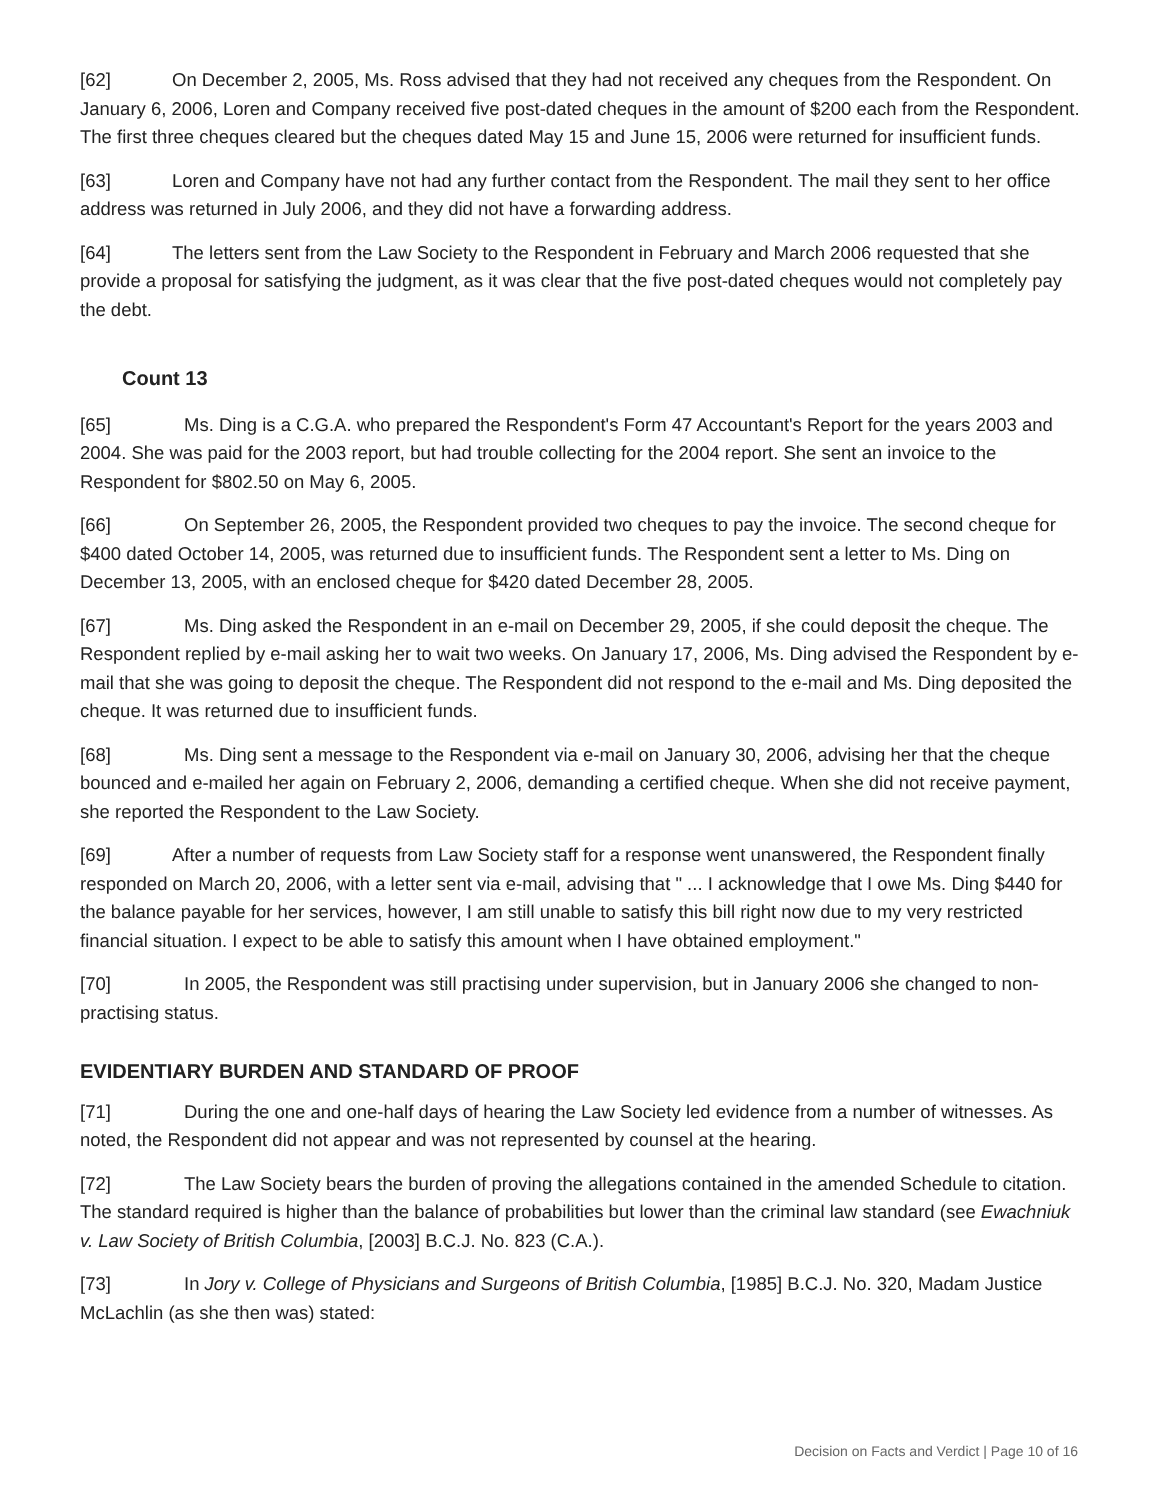[62] On December 2, 2005, Ms. Ross advised that they had not received any cheques from the Respondent. On January 6, 2006, Loren and Company received five post-dated cheques in the amount of $200 each from the Respondent. The first three cheques cleared but the cheques dated May 15 and June 15, 2006 were returned for insufficient funds.
[63] Loren and Company have not had any further contact from the Respondent. The mail they sent to her office address was returned in July 2006, and they did not have a forwarding address.
[64] The letters sent from the Law Society to the Respondent in February and March 2006 requested that she provide a proposal for satisfying the judgment, as it was clear that the five post-dated cheques would not completely pay the debt.
Count 13
[65] Ms. Ding is a C.G.A. who prepared the Respondent's Form 47 Accountant's Report for the years 2003 and 2004. She was paid for the 2003 report, but had trouble collecting for the 2004 report. She sent an invoice to the Respondent for $802.50 on May 6, 2005.
[66] On September 26, 2005, the Respondent provided two cheques to pay the invoice. The second cheque for $400 dated October 14, 2005, was returned due to insufficient funds. The Respondent sent a letter to Ms. Ding on December 13, 2005, with an enclosed cheque for $420 dated December 28, 2005.
[67] Ms. Ding asked the Respondent in an e-mail on December 29, 2005, if she could deposit the cheque. The Respondent replied by e-mail asking her to wait two weeks. On January 17, 2006, Ms. Ding advised the Respondent by e-mail that she was going to deposit the cheque. The Respondent did not respond to the e-mail and Ms. Ding deposited the cheque. It was returned due to insufficient funds.
[68] Ms. Ding sent a message to the Respondent via e-mail on January 30, 2006, advising her that the cheque bounced and e-mailed her again on February 2, 2006, demanding a certified cheque. When she did not receive payment, she reported the Respondent to the Law Society.
[69] After a number of requests from Law Society staff for a response went unanswered, the Respondent finally responded on March 20, 2006, with a letter sent via e-mail, advising that " ... I acknowledge that I owe Ms. Ding $440 for the balance payable for her services, however, I am still unable to satisfy this bill right now due to my very restricted financial situation. I expect to be able to satisfy this amount when I have obtained employment."
[70] In 2005, the Respondent was still practising under supervision, but in January 2006 she changed to non-practising status.
EVIDENTIARY BURDEN AND STANDARD OF PROOF
[71] During the one and one-half days of hearing the Law Society led evidence from a number of witnesses. As noted, the Respondent did not appear and was not represented by counsel at the hearing.
[72] The Law Society bears the burden of proving the allegations contained in the amended Schedule to citation. The standard required is higher than the balance of probabilities but lower than the criminal law standard (see Ewachniuk v. Law Society of British Columbia, [2003] B.C.J. No. 823 (C.A.).
[73] In Jory v. College of Physicians and Surgeons of British Columbia, [1985] B.C.J. No. 320, Madam Justice McLachlin (as she then was) stated:
Decision on Facts and Verdict | Page 10 of 16